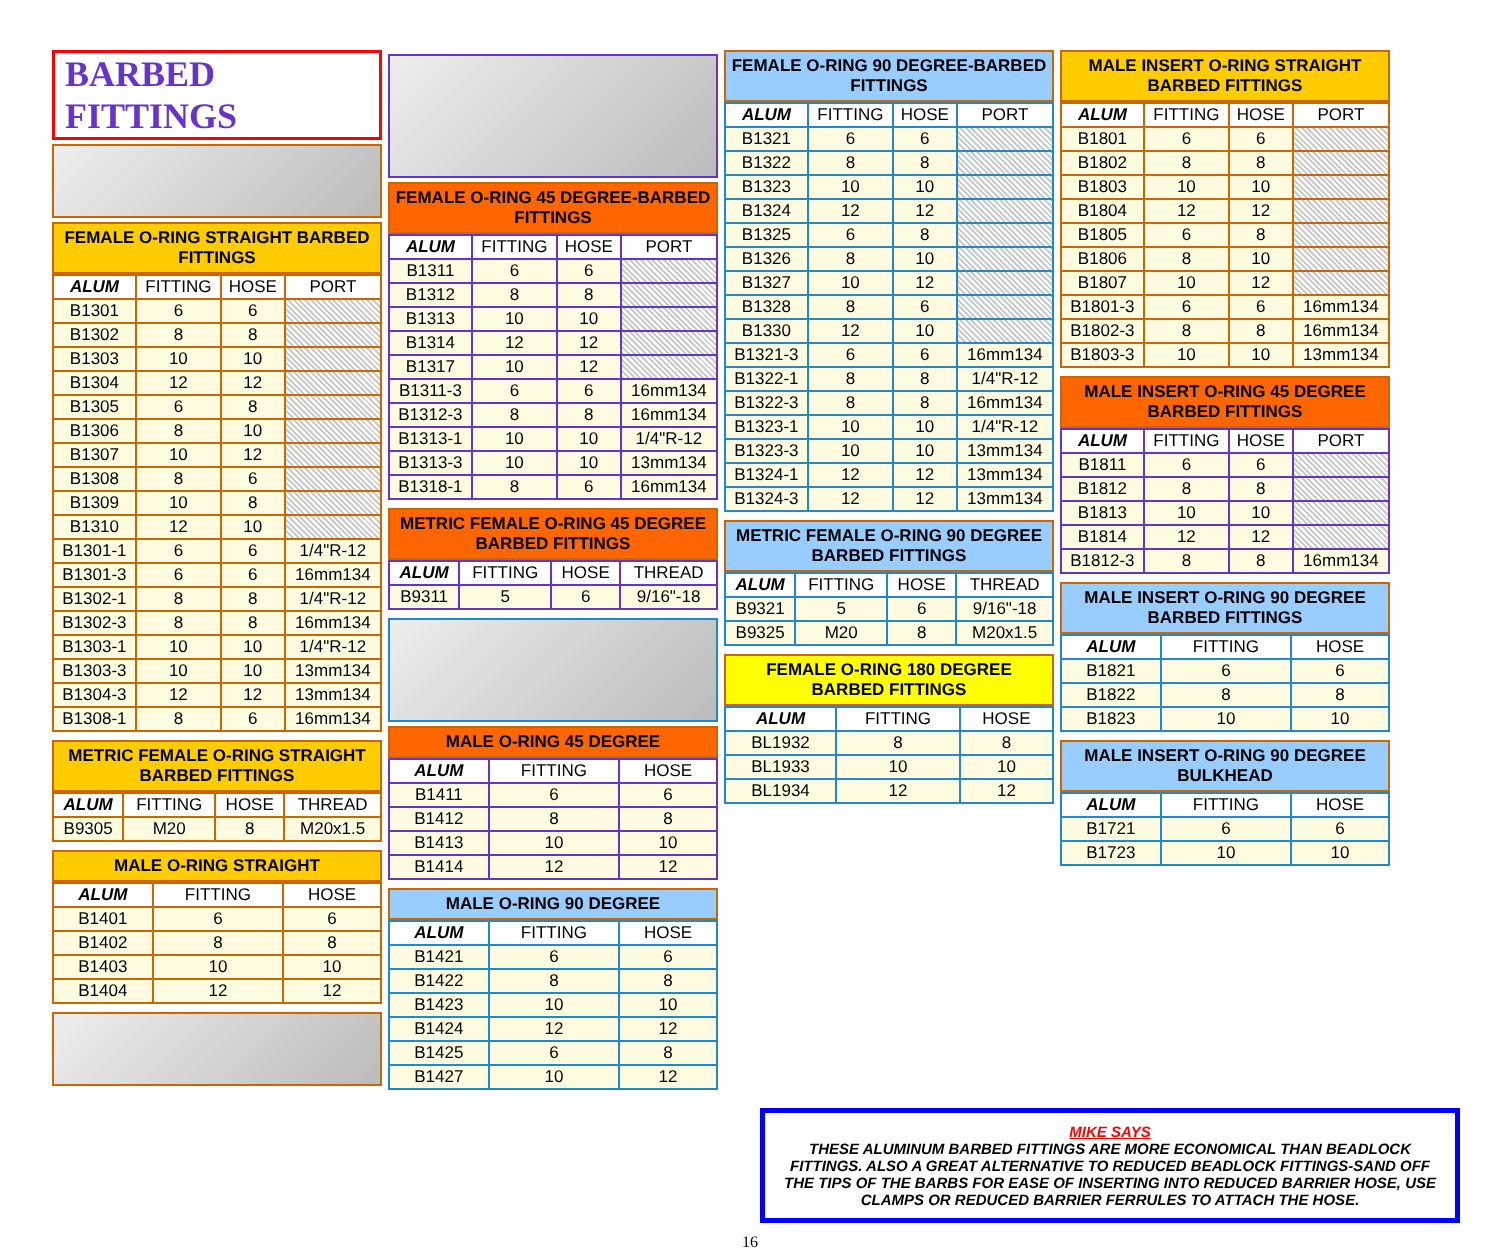BARBED FITTINGS
FEMALE O-RING STRAIGHT BARBED FITTINGS
| ALUM | FITTING | HOSE | PORT |
| --- | --- | --- | --- |
| B1301 | 6 | 6 | |
| B1302 | 8 | 8 | |
| B1303 | 10 | 10 | |
| B1304 | 12 | 12 | |
| B1305 | 6 | 8 | |
| B1306 | 8 | 10 | |
| B1307 | 10 | 12 | |
| B1308 | 8 | 6 | |
| B1309 | 10 | 8 | |
| B1310 | 12 | 10 | |
| B1301-1 | 6 | 6 | 1/4"R-12 |
| B1301-3 | 6 | 6 | 16mm134 |
| B1302-1 | 8 | 8 | 1/4"R-12 |
| B1302-3 | 8 | 8 | 16mm134 |
| B1303-1 | 10 | 10 | 1/4"R-12 |
| B1303-3 | 10 | 10 | 13mm134 |
| B1304-3 | 12 | 12 | 13mm134 |
| B1308-1 | 8 | 6 | 16mm134 |
METRIC FEMALE O-RING STRAIGHT BARBED FITTINGS
| ALUM | FITTING | HOSE | THREAD |
| --- | --- | --- | --- |
| B9305 | M20 | 8 | M20x1.5 |
MALE O-RING STRAIGHT
| ALUM | FITTING | HOSE |
| --- | --- | --- |
| B1401 | 6 | 6 |
| B1402 | 8 | 8 |
| B1403 | 10 | 10 |
| B1404 | 12 | 12 |
FEMALE O-RING 45 DEGREE-BARBED FITTINGS
| ALUM | FITTING | HOSE | PORT |
| --- | --- | --- | --- |
| B1311 | 6 | 6 | |
| B1312 | 8 | 8 | |
| B1313 | 10 | 10 | |
| B1314 | 12 | 12 | |
| B1317 | 10 | 12 | |
| B1311-3 | 6 | 6 | 16mm134 |
| B1312-3 | 8 | 8 | 16mm134 |
| B1313-1 | 10 | 10 | 1/4"R-12 |
| B1313-3 | 10 | 10 | 13mm134 |
| B1318-1 | 8 | 6 | 16mm134 |
METRIC FEMALE O-RING 45 DEGREE BARBED FITTINGS
| ALUM | FITTING | HOSE | THREAD |
| --- | --- | --- | --- |
| B9311 | 5 | 6 | 9/16"-18 |
MALE O-RING 45 DEGREE
| ALUM | FITTING | HOSE |
| --- | --- | --- |
| B1411 | 6 | 6 |
| B1412 | 8 | 8 |
| B1413 | 10 | 10 |
| B1414 | 12 | 12 |
MALE O-RING 90 DEGREE
| ALUM | FITTING | HOSE |
| --- | --- | --- |
| B1421 | 6 | 6 |
| B1422 | 8 | 8 |
| B1423 | 10 | 10 |
| B1424 | 12 | 12 |
| B1425 | 6 | 8 |
| B1427 | 10 | 12 |
FEMALE O-RING 90 DEGREE-BARBED FITTINGS
| ALUM | FITTING | HOSE | PORT |
| --- | --- | --- | --- |
| B1321 | 6 | 6 | |
| B1322 | 8 | 8 | |
| B1323 | 10 | 10 | |
| B1324 | 12 | 12 | |
| B1325 | 6 | 8 | |
| B1326 | 8 | 10 | |
| B1327 | 10 | 12 | |
| B1328 | 8 | 6 | |
| B1330 | 12 | 10 | |
| B1321-3 | 6 | 6 | 16mm134 |
| B1322-1 | 8 | 8 | 1/4"R-12 |
| B1322-3 | 8 | 8 | 16mm134 |
| B1323-1 | 10 | 10 | 1/4"R-12 |
| B1323-3 | 10 | 10 | 13mm134 |
| B1324-1 | 12 | 12 | 13mm134 |
| B1324-3 | 12 | 12 | 13mm134 |
METRIC FEMALE O-RING 90 DEGREE BARBED FITTINGS
| ALUM | FITTING | HOSE | THREAD |
| --- | --- | --- | --- |
| B9321 | 5 | 6 | 9/16"-18 |
| B9325 | M20 | 8 | M20x1.5 |
FEMALE O-RING 180 DEGREE BARBED FITTINGS
| ALUM | FITTING | HOSE |
| --- | --- | --- |
| BL1932 | 8 | 8 |
| BL1933 | 10 | 10 |
| BL1934 | 12 | 12 |
MALE INSERT O-RING STRAIGHT BARBED FITTINGS
| ALUM | FITTING | HOSE | PORT |
| --- | --- | --- | --- |
| B1801 | 6 | 6 | |
| B1802 | 8 | 8 | |
| B1803 | 10 | 10 | |
| B1804 | 12 | 12 | |
| B1805 | 6 | 8 | |
| B1806 | 8 | 10 | |
| B1807 | 10 | 12 | |
| B1801-3 | 6 | 6 | 16mm134 |
| B1802-3 | 8 | 8 | 16mm134 |
| B1803-3 | 10 | 10 | 13mm134 |
MALE INSERT O-RING 45 DEGREE BARBED FITTINGS
| ALUM | FITTING | HOSE | PORT |
| --- | --- | --- | --- |
| B1811 | 6 | 6 | |
| B1812 | 8 | 8 | |
| B1813 | 10 | 10 | |
| B1814 | 12 | 12 | |
| B1812-3 | 8 | 8 | 16mm134 |
MALE INSERT O-RING 90 DEGREE BARBED FITTINGS
| ALUM | FITTING | HOSE |
| --- | --- | --- |
| B1821 | 6 | 6 |
| B1822 | 8 | 8 |
| B1823 | 10 | 10 |
MALE INSERT O-RING 90 DEGREE BULKHEAD
| ALUM | FITTING | HOSE |
| --- | --- | --- |
| B1721 | 6 | 6 |
| B1723 | 10 | 10 |
MIKE SAYS
THESE ALUMINUM BARBED FITTINGS ARE MORE ECONOMICAL THAN BEADLOCK FITTINGS. ALSO A GREAT ALTERNATIVE TO REDUCED BEADLOCK FITTINGS-SAND OFF THE TIPS OF THE BARBS FOR EASE OF INSERTING INTO REDUCED BARRIER HOSE, USE CLAMPS OR REDUCED BARRIER FERRULES TO ATTACH THE HOSE.
16